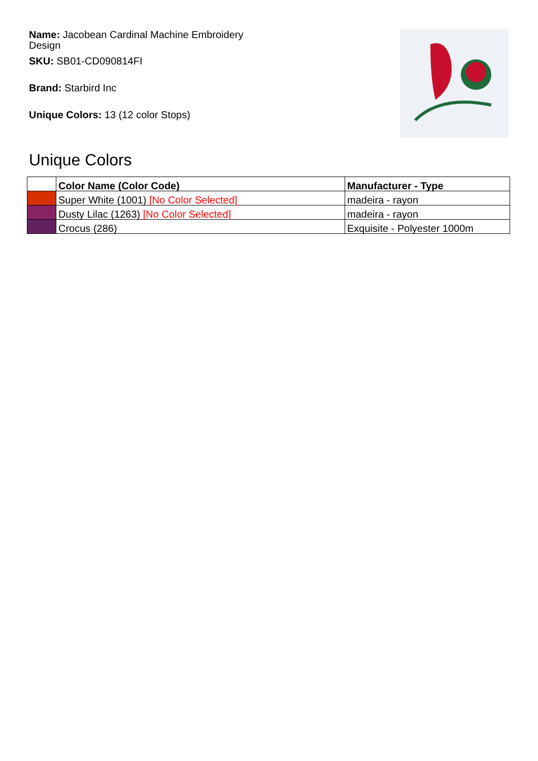Name: Jacobean Cardinal Machine Embroidery Design
SKU: SB01-CD090814FI
Brand: Starbird Inc
Unique Colors: 13 (12 color Stops)
Unique Colors
| | Color Name (Color Code) | Manufacturer - Type |
| --- | --- | --- |
| | Super White (1001) [No Color Selected] | madeira - rayon |
| | Dusty Lilac (1263) [No Color Selected] | madeira - rayon |
| | Crocus (286) | Exquisite - Polyester 1000m |